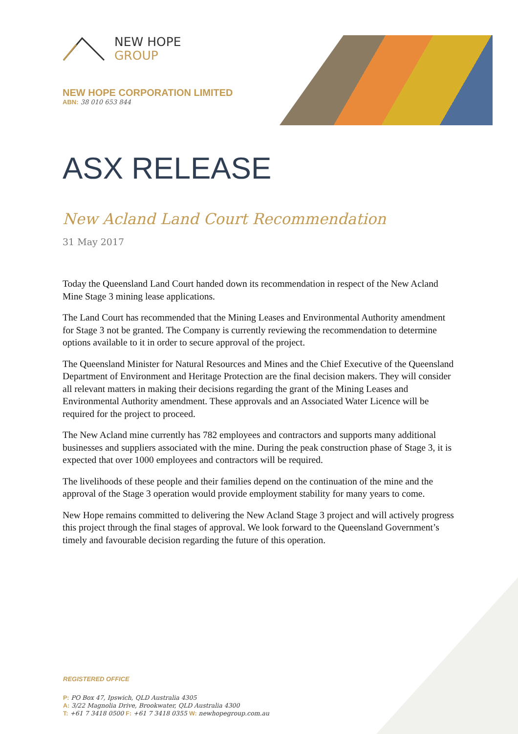NEW HOPE
GROUP
NEW HOPE CORPORATION LIMITED
ABN: 38 010 653 844
ASX RELEASE
New Acland Land Court Recommendation
31 May 2017
Today the Queensland Land Court handed down its recommendation in respect of the New Acland Mine Stage 3 mining lease applications.
The Land Court has recommended that the Mining Leases and Environmental Authority amendment for Stage 3 not be granted. The Company is currently reviewing the recommendation to determine options available to it in order to secure approval of the project.
The Queensland Minister for Natural Resources and Mines and the Chief Executive of the Queensland Department of Environment and Heritage Protection are the final decision makers. They will consider all relevant matters in making their decisions regarding the grant of the Mining Leases and Environmental Authority amendment. These approvals and an Associated Water Licence will be required for the project to proceed.
The New Acland mine currently has 782 employees and contractors and supports many additional businesses and suppliers associated with the mine. During the peak construction phase of Stage 3, it is expected that over 1000 employees and contractors will be required.
The livelihoods of these people and their families depend on the continuation of the mine and the approval of the Stage 3 operation would provide employment stability for many years to come.
New Hope remains committed to delivering the New Acland Stage 3 project and will actively progress this project through the final stages of approval. We look forward to the Queensland Government’s timely and favourable decision regarding the future of this operation.
REGISTERED OFFICE
P: PO Box 47, Ipswich, QLD Australia 4305
A: 3/22 Magnolia Drive, Brookwater, QLD Australia 4300
T: +61 7 3418 0500 F: +61 7 3418 0355 W: newhopegroup.com.au